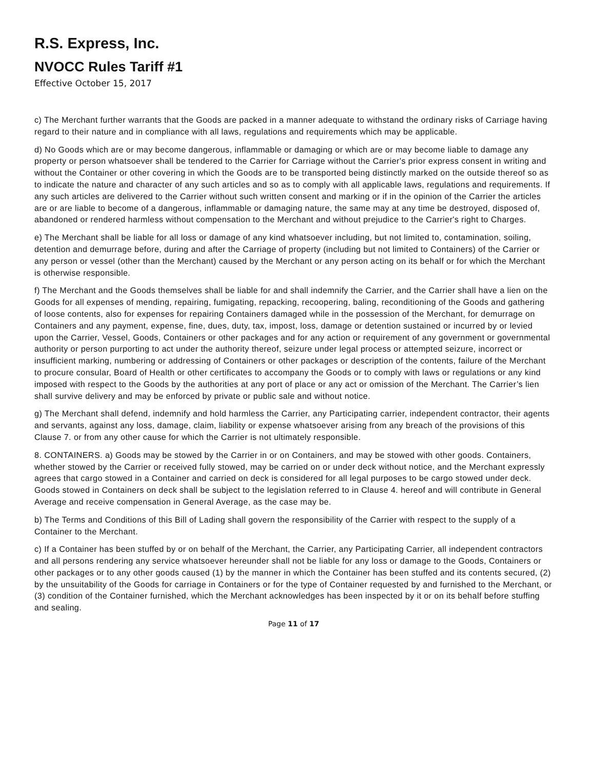R.S. Express, Inc.
NVOCC Rules Tariff #1
Effective October 15, 2017
c) The Merchant further warrants that the Goods are packed in a manner adequate to withstand the ordinary risks of Carriage having regard to their nature and in compliance with all laws, regulations and requirements which may be applicable.
d) No Goods which are or may become dangerous, inflammable or damaging or which are or may become liable to damage any property or person whatsoever shall be tendered to the Carrier for Carriage without the Carrier's prior express consent in writing and without the Container or other covering in which the Goods are to be transported being distinctly marked on the outside thereof so as to indicate the nature and character of any such articles and so as to comply with all applicable laws, regulations and requirements. If any such articles are delivered to the Carrier without such written consent and marking or if in the opinion of the Carrier the articles are or are liable to become of a dangerous, inflammable or damaging nature, the same may at any time be destroyed, disposed of, abandoned or rendered harmless without compensation to the Merchant and without prejudice to the Carrier's right to Charges.
e) The Merchant shall be liable for all loss or damage of any kind whatsoever including, but not limited to, contamination, soiling, detention and demurrage before, during and after the Carriage of property (including but not limited to Containers) of the Carrier or any person or vessel (other than the Merchant) caused by the Merchant or any person acting on its behalf or for which the Merchant is otherwise responsible.
f) The Merchant and the Goods themselves shall be liable for and shall indemnify the Carrier, and the Carrier shall have a lien on the Goods for all expenses of mending, repairing, fumigating, repacking, recoopering, baling, reconditioning of the Goods and gathering of loose contents, also for expenses for repairing Containers damaged while in the possession of the Merchant, for demurrage on Containers and any payment, expense, fine, dues, duty, tax, impost, loss, damage or detention sustained or incurred by or levied upon the Carrier, Vessel, Goods, Containers or other packages and for any action or requirement of any government or governmental authority or person purporting to act under the authority thereof, seizure under legal process or attempted seizure, incorrect or insufficient marking, numbering or addressing of Containers or other packages or description of the contents, failure of the Merchant to procure consular, Board of Health or other certificates to accompany the Goods or to comply with laws or regulations or any kind imposed with respect to the Goods by the authorities at any port of place or any act or omission of the Merchant. The Carrier’s lien shall survive delivery and may be enforced by private or public sale and without notice.
g) The Merchant shall defend, indemnify and hold harmless the Carrier, any Participating carrier, independent contractor, their agents and servants, against any loss, damage, claim, liability or expense whatsoever arising from any breach of the provisions of this Clause 7. or from any other cause for which the Carrier is not ultimately responsible.
8. CONTAINERS. a) Goods may be stowed by the Carrier in or on Containers, and may be stowed with other goods. Containers, whether stowed by the Carrier or received fully stowed, may be carried on or under deck without notice, and the Merchant expressly agrees that cargo stowed in a Container and carried on deck is considered for all legal purposes to be cargo stowed under deck. Goods stowed in Containers on deck shall be subject to the legislation referred to in Clause 4. hereof and will contribute in General Average and receive compensation in General Average, as the case may be.
b) The Terms and Conditions of this Bill of Lading shall govern the responsibility of the Carrier with respect to the supply of a Container to the Merchant.
c) If a Container has been stuffed by or on behalf of the Merchant, the Carrier, any Participating Carrier, all independent contractors and all persons rendering any service whatsoever hereunder shall not be liable for any loss or damage to the Goods, Containers or other packages or to any other goods caused (1) by the manner in which the Container has been stuffed and its contents secured, (2) by the unsuitability of the Goods for carriage in Containers or for the type of Container requested by and furnished to the Merchant, or (3) condition of the Container furnished, which the Merchant acknowledges has been inspected by it or on its behalf before stuffing and sealing.
Page 11 of 17